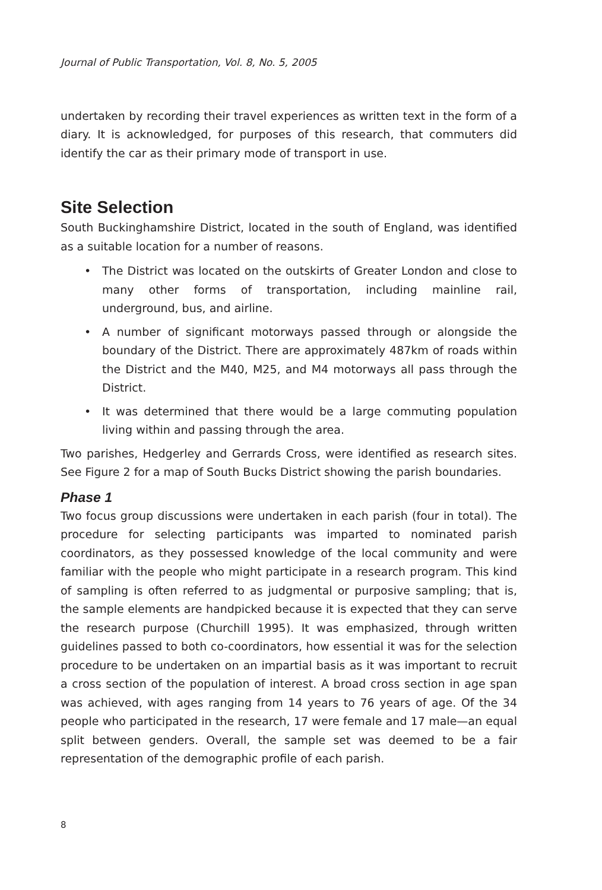Journal of Public Transportation, Vol. 8, No. 5, 2005
undertaken by recording their travel experiences as written text in the form of a diary. It is acknowledged, for purposes of this research, that commuters did identify the car as their primary mode of transport in use.
Site Selection
South Buckinghamshire District, located in the south of England, was identified as a suitable location for a number of reasons.
• The District was located on the outskirts of Greater London and close to many other forms of transportation, including mainline rail, underground, bus, and airline.
• A number of significant motorways passed through or alongside the boundary of the District. There are approximately 487km of roads within the District and the M40, M25, and M4 motorways all pass through the District.
• It was determined that there would be a large commuting population living within and passing through the area.
Two parishes, Hedgerley and Gerrards Cross, were identified as research sites. See Figure 2 for a map of South Bucks District showing the parish boundaries.
Phase 1
Two focus group discussions were undertaken in each parish (four in total). The procedure for selecting participants was imparted to nominated parish coordinators, as they possessed knowledge of the local community and were familiar with the people who might participate in a research program. This kind of sampling is often referred to as judgmental or purposive sampling; that is, the sample elements are handpicked because it is expected that they can serve the research purpose (Churchill 1995). It was emphasized, through written guidelines passed to both co-coordinators, how essential it was for the selection procedure to be undertaken on an impartial basis as it was important to recruit a cross section of the population of interest. A broad cross section in age span was achieved, with ages ranging from 14 years to 76 years of age. Of the 34 people who participated in the research, 17 were female and 17 male—an equal split between genders. Overall, the sample set was deemed to be a fair representation of the demographic profile of each parish.
8